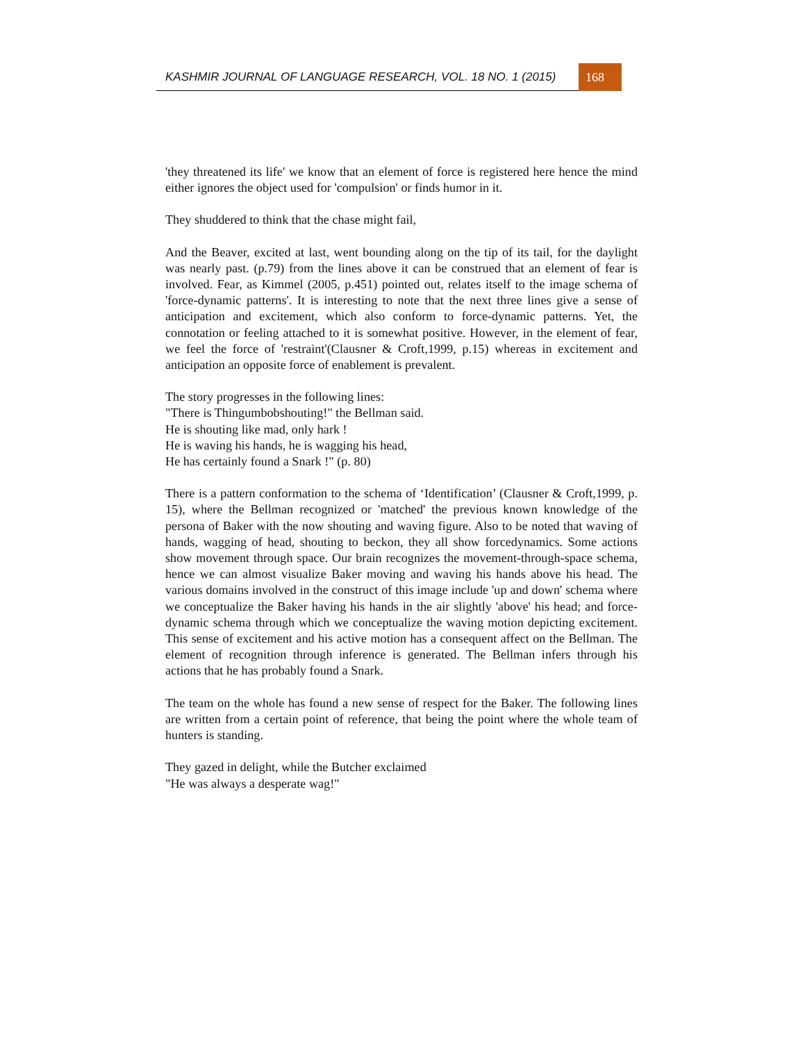KASHMIR JOURNAL OF LANGUAGE RESEARCH, VOL. 18 NO. 1 (2015)
168
'they threatened its life' we know that an element of force is registered here hence the mind either ignores the object used for 'compulsion' or finds humor in it.
They shuddered to think that the chase might fail,
And the Beaver, excited at last, went bounding along on the tip of its tail, for the daylight was nearly past. (p.79) from the lines above it can be construed that an element of fear is involved. Fear, as Kimmel (2005, p.451) pointed out, relates itself to the image schema of 'force-dynamic patterns'. It is interesting to note that the next three lines give a sense of anticipation and excitement, which also conform to force-dynamic patterns. Yet, the connotation or feeling attached to it is somewhat positive. However, in the element of fear, we feel the force of 'restraint'(Clausner & Croft,1999, p.15) whereas in excitement and anticipation an opposite force of enablement is prevalent.
The story progresses in the following lines:
"There is Thingumbobshouting!" the Bellman said.
He is shouting like mad, only hark !
He is waving his hands, he is wagging his head,
He has certainly found a Snark !" (p. 80)
There is a pattern conformation to the schema of ‘Identification’ (Clausner & Croft,1999, p. 15), where the Bellman recognized or 'matched' the previous known knowledge of the persona of Baker with the now shouting and waving figure. Also to be noted that waving of hands, wagging of head, shouting to beckon, they all show forcedynamics. Some actions show movement through space. Our brain recognizes the movement-through-space schema, hence we can almost visualize Baker moving and waving his hands above his head. The various domains involved in the construct of this image include 'up and down' schema where we conceptualize the Baker having his hands in the air slightly 'above' his head; and force-dynamic schema through which we conceptualize the waving motion depicting excitement. This sense of excitement and his active motion has a consequent affect on the Bellman. The element of recognition through inference is generated. The Bellman infers through his actions that he has probably found a Snark.
The team on the whole has found a new sense of respect for the Baker. The following lines are written from a certain point of reference, that being the point where the whole team of hunters is standing.
They gazed in delight, while the Butcher exclaimed
"He was always a desperate wag!"